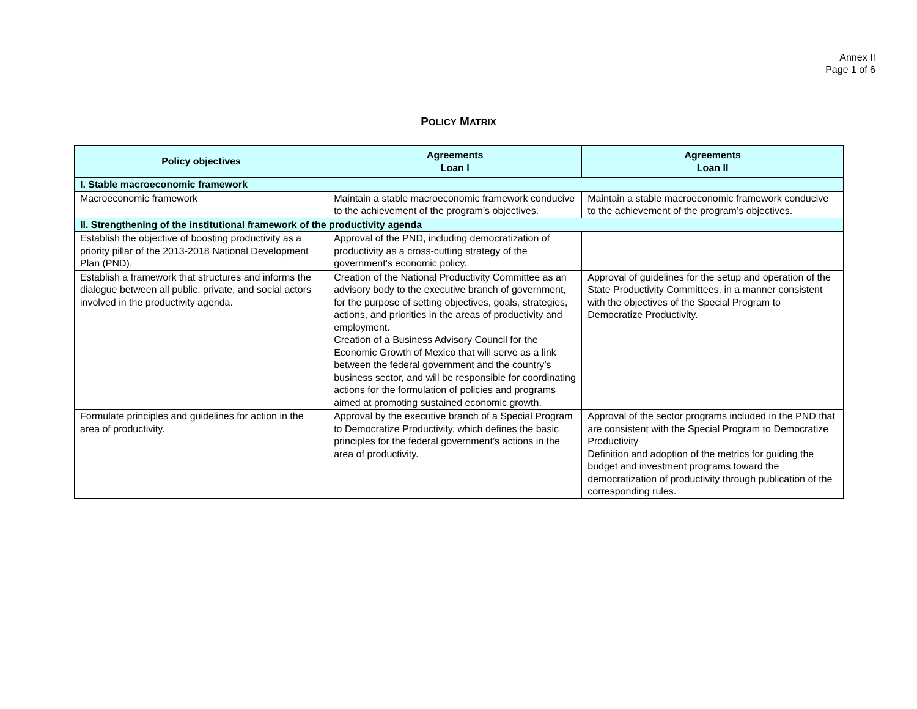Annex II
Page 1 of 6
POLICY MATRIX
| Policy objectives | Agreements Loan I | Agreements Loan II |
| --- | --- | --- |
| I. Stable macroeconomic framework | | |
| Macroeconomic framework | Maintain a stable macroeconomic framework conducive to the achievement of the program’s objectives. | Maintain a stable macroeconomic framework conducive to the achievement of the program’s objectives. |
| II. Strengthening of the institutional framework of the productivity agenda | | |
| Establish the objective of boosting productivity as a priority pillar of the 2013-2018 National Development Plan (PND). | Approval of the PND, including democratization of productivity as a cross-cutting strategy of the government’s economic policy. | |
| Establish a framework that structures and informs the dialogue between all public, private, and social actors involved in the productivity agenda. | Creation of the National Productivity Committee as an advisory body to the executive branch of government, for the purpose of setting objectives, goals, strategies, actions, and priorities in the areas of productivity and employment. Creation of a Business Advisory Council for the Economic Growth of Mexico that will serve as a link between the federal government and the country’s business sector, and will be responsible for coordinating actions for the formulation of policies and programs aimed at promoting sustained economic growth. | Approval of guidelines for the setup and operation of the State Productivity Committees, in a manner consistent with the objectives of the Special Program to Democratize Productivity. |
| Formulate principles and guidelines for action in the area of productivity. | Approval by the executive branch of a Special Program to Democratize Productivity, which defines the basic principles for the federal government’s actions in the area of productivity. | Approval of the sector programs included in the PND that are consistent with the Special Program to Democratize Productivity Definition and adoption of the metrics for guiding the budget and investment programs toward the democratization of productivity through publication of the corresponding rules. |